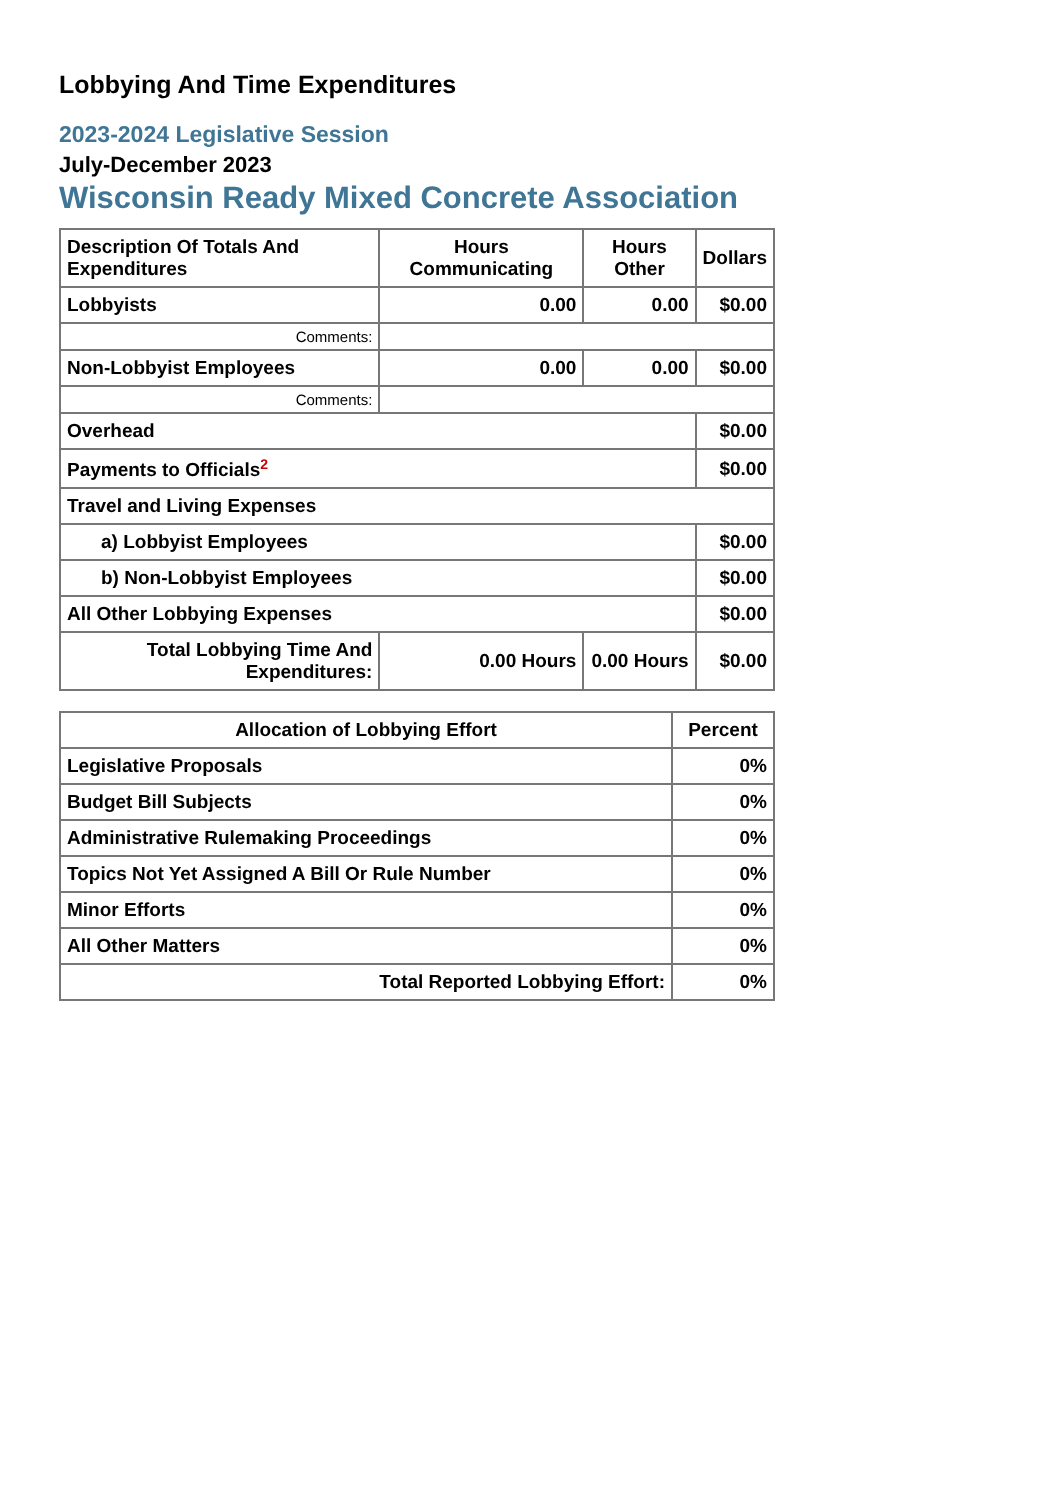Lobbying And Time Expenditures
2023-2024 Legislative Session
July-December 2023
Wisconsin Ready Mixed Concrete Association
| Description Of Totals And Expenditures | Hours Communicating | Hours Other | Dollars |
| --- | --- | --- | --- |
| Lobbyists | 0.00 | 0.00 | $0.00 |
| Comments: | | | |
| Non-Lobbyist Employees | 0.00 | 0.00 | $0.00 |
| Comments: | | | |
| Overhead | | | $0.00 |
| Payments to Officials<sup>2</sup> | | | $0.00 |
| Travel and Living Expenses | | | |
| a) Lobbyist Employees | | | $0.00 |
| b) Non-Lobbyist Employees | | | $0.00 |
| All Other Lobbying Expenses | | | $0.00 |
| Total Lobbying Time And Expenditures: | 0.00 Hours | 0.00 Hours | $0.00 |
| Allocation of Lobbying Effort | Percent |
| --- | --- |
| Legislative Proposals | 0% |
| Budget Bill Subjects | 0% |
| Administrative Rulemaking Proceedings | 0% |
| Topics Not Yet Assigned A Bill Or Rule Number | 0% |
| Minor Efforts | 0% |
| All Other Matters | 0% |
| Total Reported Lobbying Effort: | 0% |